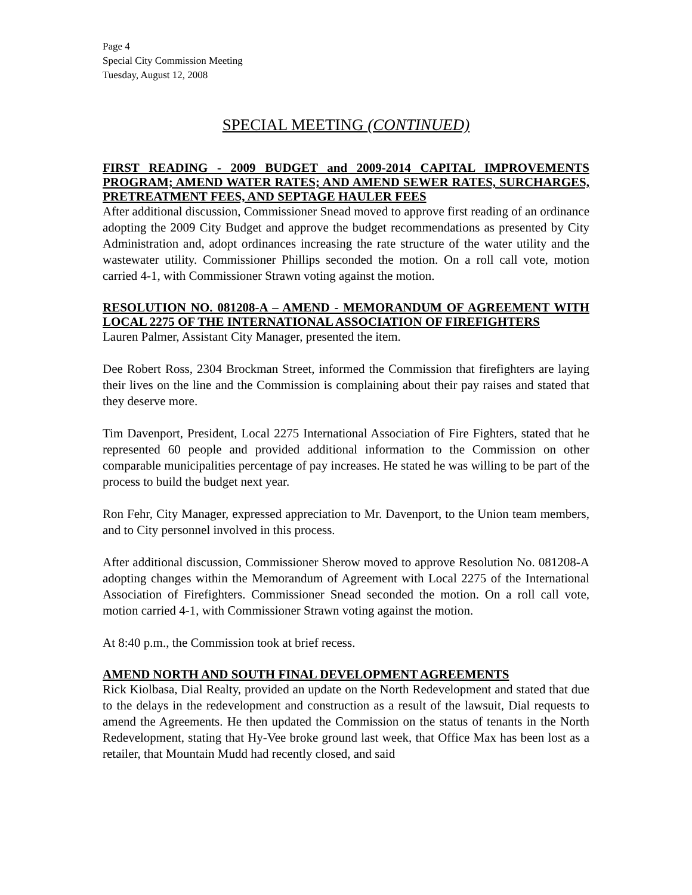Page 4
Special City Commission Meeting
Tuesday, August 12, 2008
SPECIAL MEETING (CONTINUED)
FIRST READING - 2009 BUDGET and 2009-2014 CAPITAL IMPROVEMENTS PROGRAM; AMEND WATER RATES; AND AMEND SEWER RATES, SURCHARGES, PRETREATMENT FEES, AND SEPTAGE HAULER FEES
After additional discussion, Commissioner Snead moved to approve first reading of an ordinance adopting the 2009 City Budget and approve the budget recommendations as presented by City Administration and, adopt ordinances increasing the rate structure of the water utility and the wastewater utility. Commissioner Phillips seconded the motion. On a roll call vote, motion carried 4-1, with Commissioner Strawn voting against the motion.
RESOLUTION NO. 081208-A – AMEND - MEMORANDUM OF AGREEMENT WITH LOCAL 2275 OF THE INTERNATIONAL ASSOCIATION OF FIREFIGHTERS
Lauren Palmer, Assistant City Manager, presented the item.
Dee Robert Ross, 2304 Brockman Street, informed the Commission that firefighters are laying their lives on the line and the Commission is complaining about their pay raises and stated that they deserve more.
Tim Davenport, President, Local 2275 International Association of Fire Fighters, stated that he represented 60 people and provided additional information to the Commission on other comparable municipalities percentage of pay increases. He stated he was willing to be part of the process to build the budget next year.
Ron Fehr, City Manager, expressed appreciation to Mr. Davenport, to the Union team members, and to City personnel involved in this process.
After additional discussion, Commissioner Sherow moved to approve Resolution No. 081208-A adopting changes within the Memorandum of Agreement with Local 2275 of the International Association of Firefighters. Commissioner Snead seconded the motion. On a roll call vote, motion carried 4-1, with Commissioner Strawn voting against the motion.
At 8:40 p.m., the Commission took at brief recess.
AMEND NORTH AND SOUTH FINAL DEVELOPMENT AGREEMENTS
Rick Kiolbasa, Dial Realty, provided an update on the North Redevelopment and stated that due to the delays in the redevelopment and construction as a result of the lawsuit, Dial requests to amend the Agreements. He then updated the Commission on the status of tenants in the North Redevelopment, stating that Hy-Vee broke ground last week, that Office Max has been lost as a retailer, that Mountain Mudd had recently closed, and said